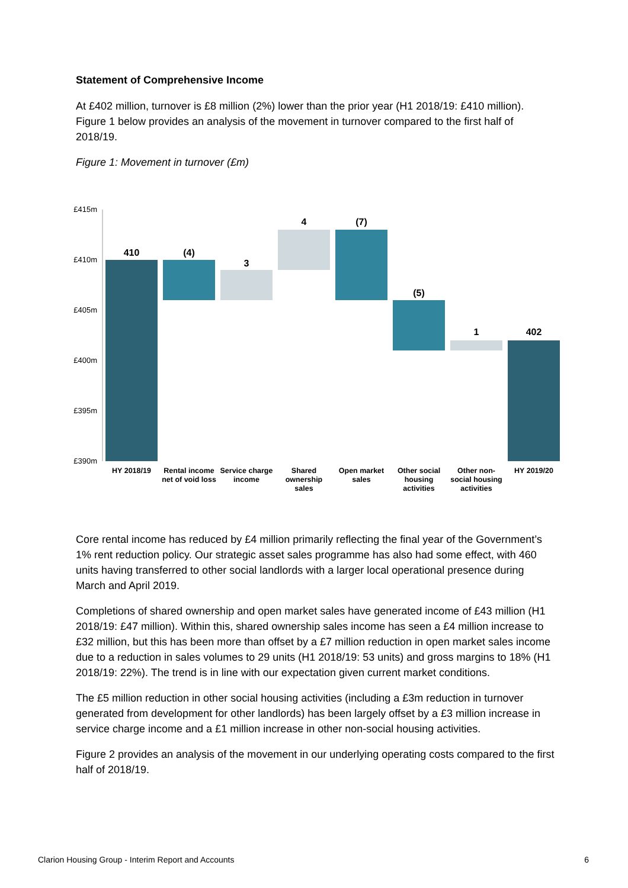Statement of Comprehensive Income
At £402 million, turnover is £8 million (2%) lower than the prior year (H1 2018/19: £410 million). Figure 1 below provides an analysis of the movement in turnover compared to the first half of 2018/19.
Figure 1: Movement in turnover (£m)
£415m
£410m
£405m
£400m
£395m
£390m
410
(4)
3
4
(7)
(5)
1
402
HY 2018/19
Rental income
net of void loss
Service charge
income
Shared
ownership
sales
Open market
sales
Other social
housing
activities
Other non-
social housing
activities
HY 2019/20
Core rental income has reduced by £4 million primarily reflecting the final year of the Government’s 1% rent reduction policy. Our strategic asset sales programme has also had some effect, with 460 units having transferred to other social landlords with a larger local operational presence during March and April 2019.
Completions of shared ownership and open market sales have generated income of £43 million (H1 2018/19: £47 million). Within this, shared ownership sales income has seen a £4 million increase to £32 million, but this has been more than offset by a £7 million reduction in open market sales income due to a reduction in sales volumes to 29 units (H1 2018/19: 53 units) and gross margins to 18% (H1 2018/19: 22%). The trend is in line with our expectation given current market conditions.
The £5 million reduction in other social housing activities (including a £3m reduction in turnover generated from development for other landlords) has been largely offset by a £3 million increase in service charge income and a £1 million increase in other non-social housing activities.
Figure 2 provides an analysis of the movement in our underlying operating costs compared to the first half of 2018/19.
Clarion Housing Group - Interim Report and Accounts 6